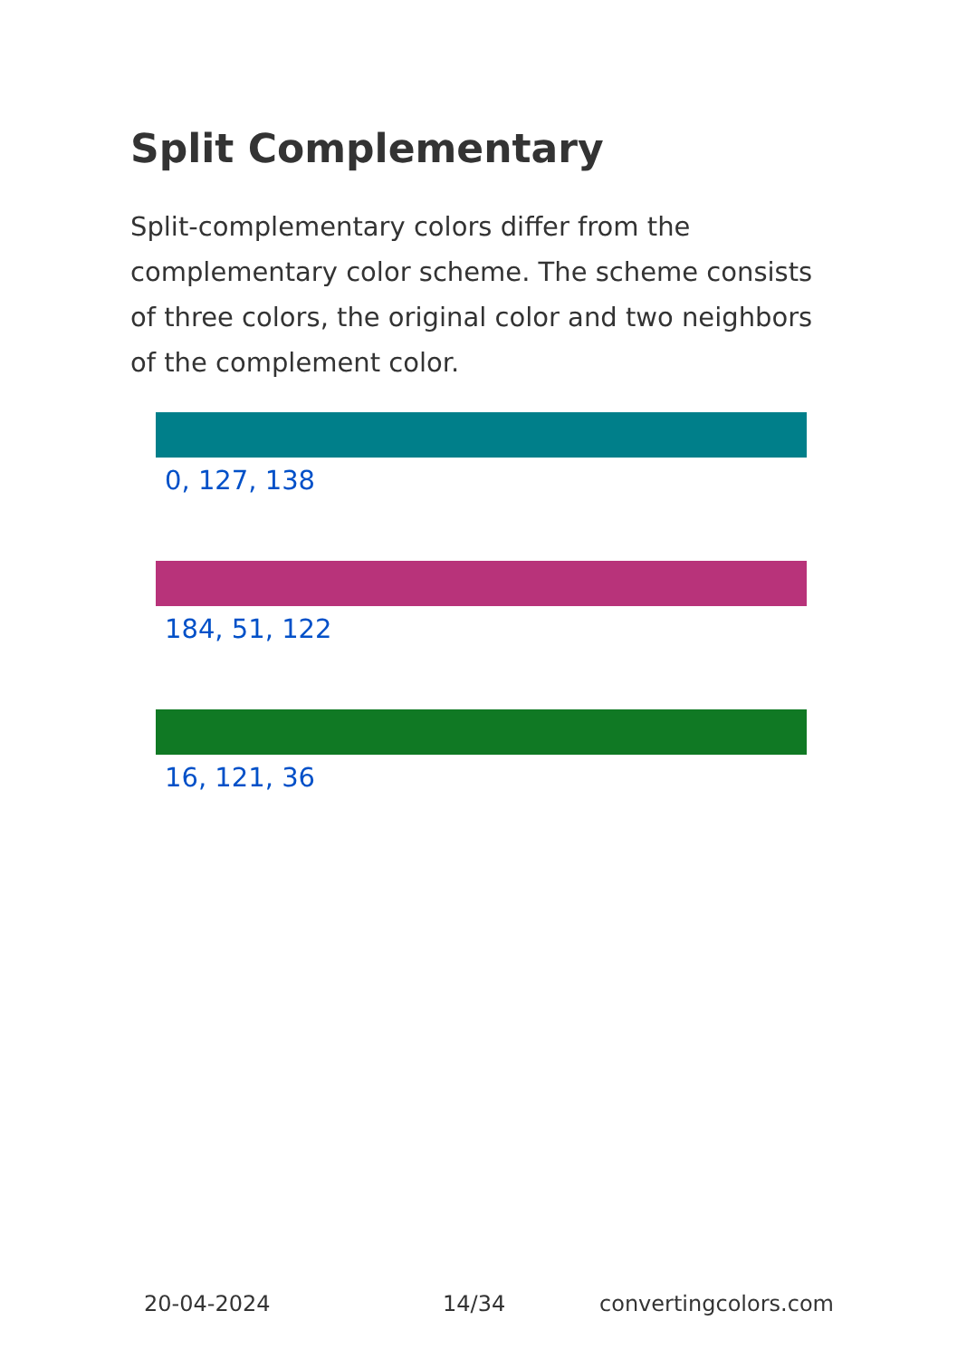Split Complementary
Split-complementary colors differ from the complementary color scheme. The scheme consists of three colors, the original color and two neighbors of the complement color.
0, 127, 138
184, 51, 122
16, 121, 36
20-04-2024 14/34 convertingcolors.com